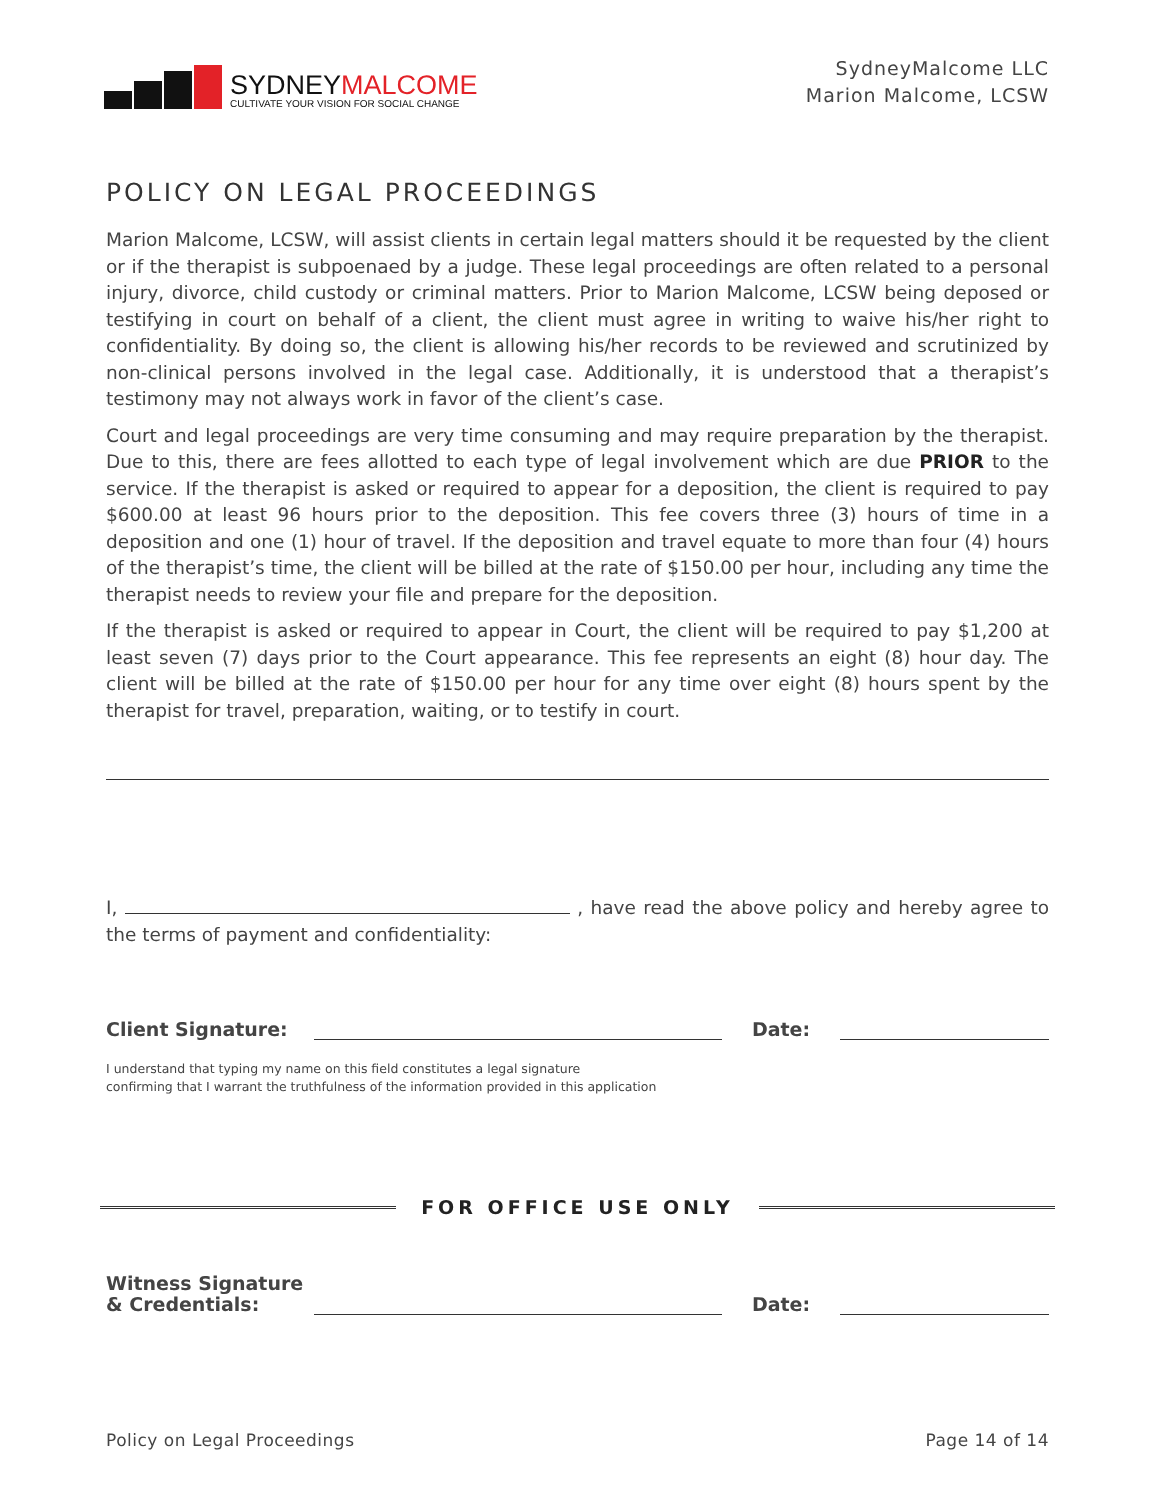SYDNEYMALCOME
CULTIVATE YOUR VISION FOR SOCIAL CHANGE
SydneyMalcome LLC
Marion Malcome, LCSW
POLICY ON LEGAL PROCEEDINGS
Marion Malcome, LCSW, will assist clients in certain legal matters should it be requested by the client or if the therapist is subpoenaed by a judge. These legal proceedings are often related to a personal injury, divorce, child custody or criminal matters. Prior to Marion Malcome, LCSW being deposed or testifying in court on behalf of a client, the client must agree in writing to waive his/her right to confidentiality. By doing so, the client is allowing his/her records to be reviewed and scrutinized by non-clinical persons involved in the legal case. Additionally, it is understood that a therapist’s testimony may not always work in favor of the client’s case.
Court and legal proceedings are very time consuming and may require preparation by the therapist. Due to this, there are fees allotted to each type of legal involvement which are due PRIOR to the service. If the therapist is asked or required to appear for a deposition, the client is required to pay $600.00 at least 96 hours prior to the deposition. This fee covers three (3) hours of time in a deposition and one (1) hour of travel. If the deposition and travel equate to more than four (4) hours of the therapist’s time, the client will be billed at the rate of $150.00 per hour, including any time the therapist needs to review your file and prepare for the deposition.
If the therapist is asked or required to appear in Court, the client will be required to pay $1,200 at least seven (7) days prior to the Court appearance. This fee represents an eight (8) hour day. The client will be billed at the rate of $150.00 per hour for any time over eight (8) hours spent by the therapist for travel, preparation, waiting, or to testify in court.
I, , have read the above policy and hereby agree to the terms of payment and confidentiality:
Client Signature: Date:
I understand that typing my name on this field constitutes a legal signature
confirming that I warrant the truthfulness of the information provided in this application
FOR OFFICE USE ONLY
Witness Signature
& Credentials: Date:
Policy on Legal Proceedings Page 14 of 14